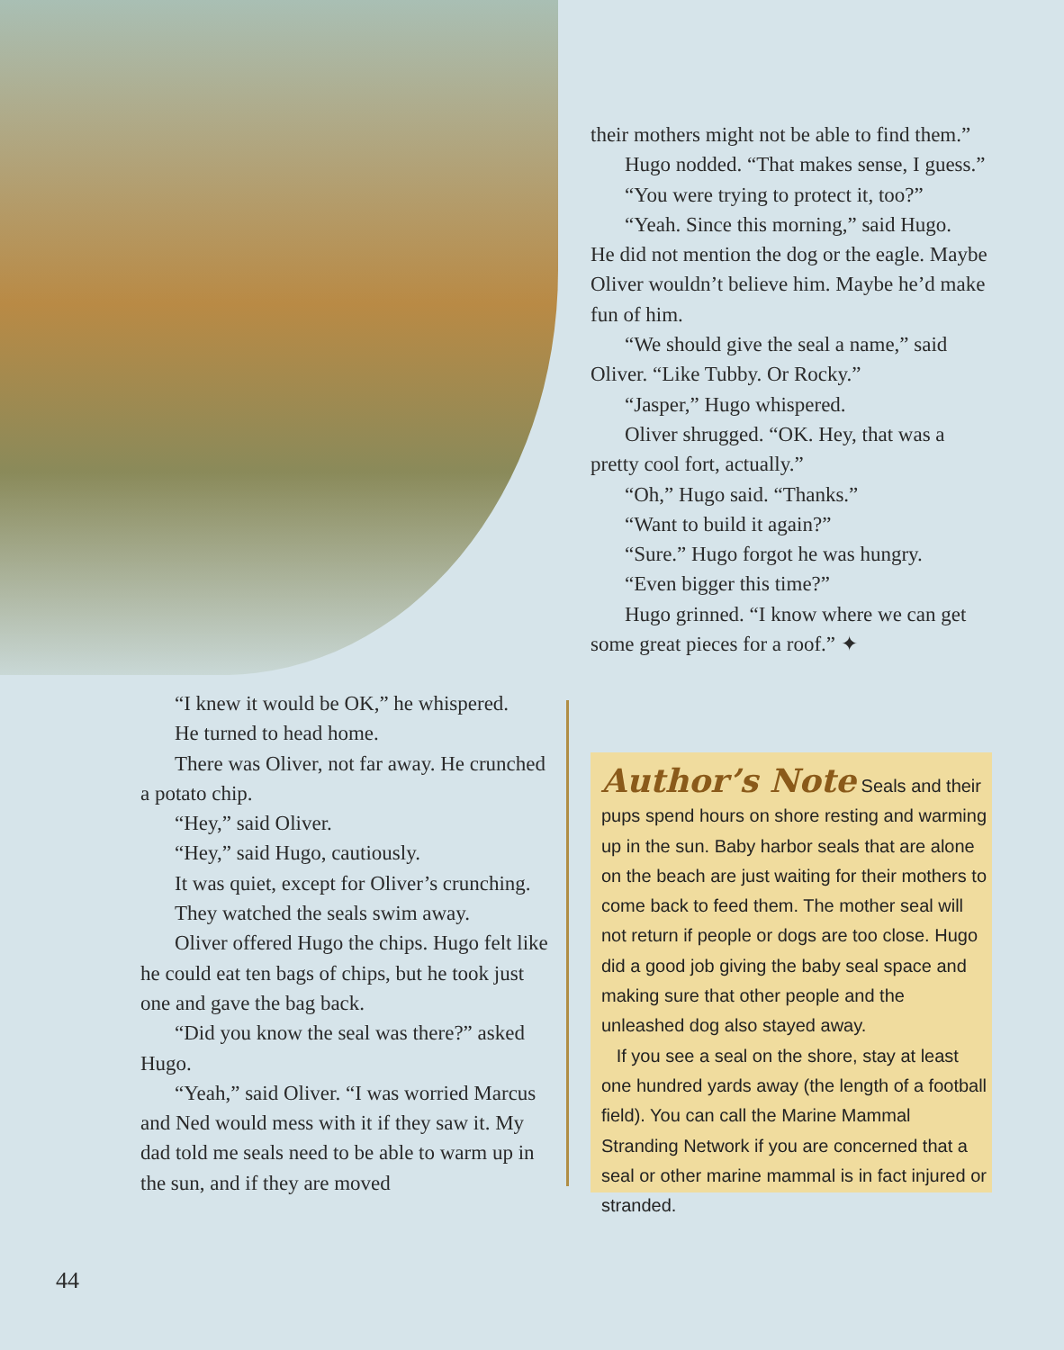“I knew it would be OK,” he whispered.
He turned to head home.
There was Oliver, not far away. He crunched a potato chip.
“Hey,” said Oliver.
“Hey,” said Hugo, cautiously.
It was quiet, except for Oliver’s crunching.
They watched the seals swim away.
Oliver offered Hugo the chips. Hugo felt like he could eat ten bags of chips, but he took just one and gave the bag back.
“Did you know the seal was there?” asked Hugo.
“Yeah,” said Oliver. “I was worried Marcus and Ned would mess with it if they saw it. My dad told me seals need to be able to warm up in the sun, and if they are moved
their mothers might not be able to find them.”
Hugo nodded. “That makes sense, I guess.”
“You were trying to protect it, too?”
“Yeah. Since this morning,” said Hugo.
He did not mention the dog or the eagle. Maybe Oliver wouldn’t believe him. Maybe he’d make fun of him.
“We should give the seal a name,” said Oliver. “Like Tubby. Or Rocky.”
“Jasper,” Hugo whispered.
Oliver shrugged. “OK. Hey, that was a pretty cool fort, actually.”
“Oh,” Hugo said. “Thanks.”
“Want to build it again?”
“Sure.” Hugo forgot he was hungry.
“Even bigger this time?”
Hugo grinned. “I know where we can get some great pieces for a roof.” ✦
Author’s Note
Seals and their pups spend hours on shore resting and warming up in the sun. Baby harbor seals that are alone on the beach are just waiting for their mothers to come back to feed them. The mother seal will not return if people or dogs are too close. Hugo did a good job giving the baby seal space and making sure that other people and the unleashed dog also stayed away.
If you see a seal on the shore, stay at least one hundred yards away (the length of a football field). You can call the Marine Mammal Stranding Network if you are concerned that a seal or other marine mammal is in fact injured or stranded.
44